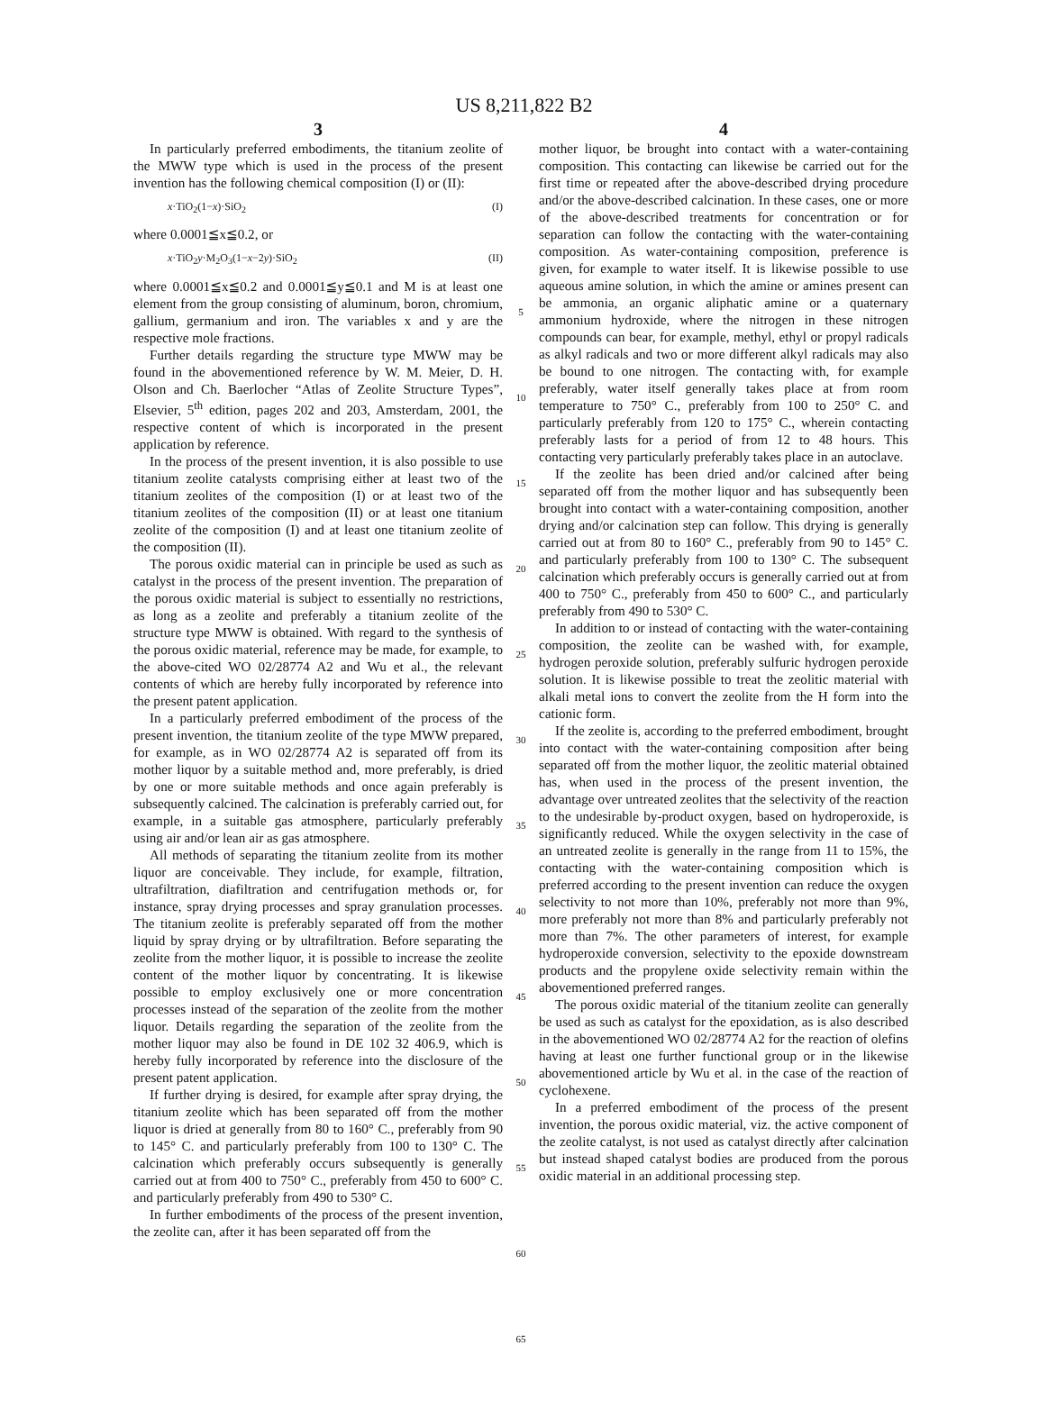US 8,211,822 B2
3
In particularly preferred embodiments, the titanium zeolite of the MWW type which is used in the process of the present invention has the following chemical composition (I) or (II):
x·TiO<sub>2</sub>(1−x)·SiO<sub>2</sub> (I)
where 0.0001≦x≦0.2, or
x·TiO<sub>2</sub>y·M<sub>2</sub>O<sub>3</sub>(1−x−2y)·SiO<sub>2</sub> (II)
where 0.0001≦x≦0.2 and 0.0001≦y≦0.1 and M is at least one element from the group consisting of aluminum, boron, chromium, gallium, germanium and iron. The variables x and y are the respective mole fractions.
Further details regarding the structure type MWW may be found in the abovementioned reference by W. M. Meier, D. H. Olson and Ch. Baerlocher “Atlas of Zeolite Structure Types”, Elsevier, 5<sup>th</sup> edition, pages 202 and 203, Amsterdam, 2001, the respective content of which is incorporated in the present application by reference.
In the process of the present invention, it is also possible to use titanium zeolite catalysts comprising either at least two of the titanium zeolites of the composition (I) or at least two of the titanium zeolites of the composition (II) or at least one titanium zeolite of the composition (I) and at least one titanium zeolite of the composition (II).
The porous oxidic material can in principle be used as such as catalyst in the process of the present invention. The preparation of the porous oxidic material is subject to essentially no restrictions, as long as a zeolite and preferably a titanium zeolite of the structure type MWW is obtained. With regard to the synthesis of the porous oxidic material, reference may be made, for example, to the above-cited WO 02/28774 A2 and Wu et al., the relevant contents of which are hereby fully incorporated by reference into the present patent application.
In a particularly preferred embodiment of the process of the present invention, the titanium zeolite of the type MWW prepared, for example, as in WO 02/28774 A2 is separated off from its mother liquor by a suitable method and, more preferably, is dried by one or more suitable methods and once again preferably is subsequently calcined. The calcination is preferably carried out, for example, in a suitable gas atmosphere, particularly preferably using air and/or lean air as gas atmosphere.
All methods of separating the titanium zeolite from its mother liquor are conceivable. They include, for example, filtration, ultrafiltration, diafiltration and centrifugation methods or, for instance, spray drying processes and spray granulation processes. The titanium zeolite is preferably separated off from the mother liquid by spray drying or by ultrafiltration. Before separating the zeolite from the mother liquor, it is possible to increase the zeolite content of the mother liquor by concentrating. It is likewise possible to employ exclusively one or more concentration processes instead of the separation of the zeolite from the mother liquor. Details regarding the separation of the zeolite from the mother liquor may also be found in DE 102 32 406.9, which is hereby fully incorporated by reference into the disclosure of the present patent application.
If further drying is desired, for example after spray drying, the titanium zeolite which has been separated off from the mother liquor is dried at generally from 80 to 160° C., preferably from 90 to 145° C. and particularly preferably from 100 to 130° C. The calcination which preferably occurs subsequently is generally carried out at from 400 to 750° C., preferably from 450 to 600° C. and particularly preferably from 490 to 530° C.
In further embodiments of the process of the present invention, the zeolite can, after it has been separated off from the
5
10
15
20
25
30
35
40
45
50
55
60
65
4
mother liquor, be brought into contact with a water-containing composition. This contacting can likewise be carried out for the first time or repeated after the above-described drying procedure and/or the above-described calcination. In these cases, one or more of the above-described treatments for concentration or for separation can follow the contacting with the water-containing composition. As water-containing composition, preference is given, for example to water itself. It is likewise possible to use aqueous amine solution, in which the amine or amines present can be ammonia, an organic aliphatic amine or a quaternary ammonium hydroxide, where the nitrogen in these nitrogen compounds can bear, for example, methyl, ethyl or propyl radicals as alkyl radicals and two or more different alkyl radicals may also be bound to one nitrogen. The contacting with, for example preferably, water itself generally takes place at from room temperature to 750° C., preferably from 100 to 250° C. and particularly preferably from 120 to 175° C., wherein contacting preferably lasts for a period of from 12 to 48 hours. This contacting very particularly preferably takes place in an autoclave.
If the zeolite has been dried and/or calcined after being separated off from the mother liquor and has subsequently been brought into contact with a water-containing composition, another drying and/or calcination step can follow. This drying is generally carried out at from 80 to 160° C., preferably from 90 to 145° C. and particularly preferably from 100 to 130° C. The subsequent calcination which preferably occurs is generally carried out at from 400 to 750° C., preferably from 450 to 600° C., and particularly preferably from 490 to 530° C.
In addition to or instead of contacting with the water-containing composition, the zeolite can be washed with, for example, hydrogen peroxide solution, preferably sulfuric hydrogen peroxide solution. It is likewise possible to treat the zeolitic material with alkali metal ions to convert the zeolite from the H form into the cationic form.
If the zeolite is, according to the preferred embodiment, brought into contact with the water-containing composition after being separated off from the mother liquor, the zeolitic material obtained has, when used in the process of the present invention, the advantage over untreated zeolites that the selectivity of the reaction to the undesirable by-product oxygen, based on hydroperoxide, is significantly reduced. While the oxygen selectivity in the case of an untreated zeolite is generally in the range from 11 to 15%, the contacting with the water-containing composition which is preferred according to the present invention can reduce the oxygen selectivity to not more than 10%, preferably not more than 9%, more preferably not more than 8% and particularly preferably not more than 7%. The other parameters of interest, for example hydroperoxide conversion, selectivity to the epoxide downstream products and the propylene oxide selectivity remain within the abovementioned preferred ranges.
The porous oxidic material of the titanium zeolite can generally be used as such as catalyst for the epoxidation, as is also described in the abovementioned WO 02/28774 A2 for the reaction of olefins having at least one further functional group or in the likewise abovementioned article by Wu et al. in the case of the reaction of cyclohexene.
In a preferred embodiment of the process of the present invention, the porous oxidic material, viz. the active component of the zeolite catalyst, is not used as catalyst directly after calcination but instead shaped catalyst bodies are produced from the porous oxidic material in an additional processing step.